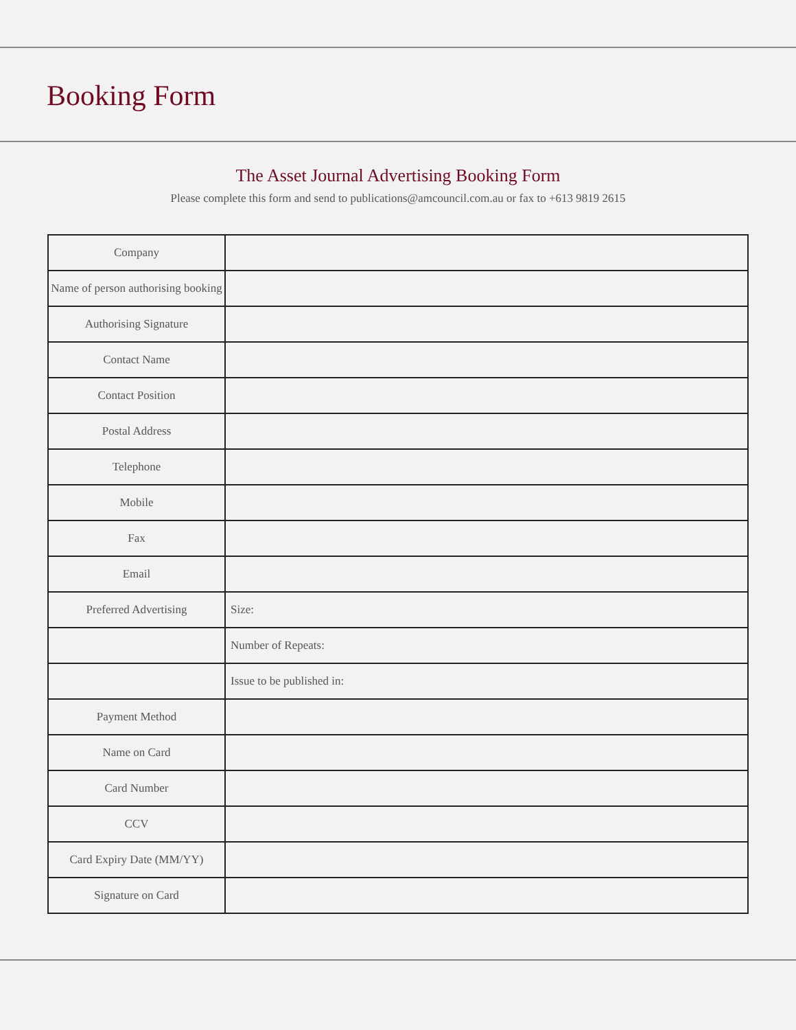Booking Form
The Asset Journal Advertising Booking Form
Please complete this form and send to publications@amcouncil.com.au or fax to +613 9819 2615
| Company | |
| Name of person authorising booking | |
| Authorising Signature | |
| Contact Name | |
| Contact Position | |
| Postal Address | |
| Telephone | |
| Mobile | |
| Fax | |
| Email | |
| Preferred Advertising | Size: |
| | Number of Repeats: |
| | Issue to be published in: |
| Payment Method | |
| Name on Card | |
| Card Number | |
| CCV | |
| Card Expiry Date (MM/YY) | |
| Signature on Card | |